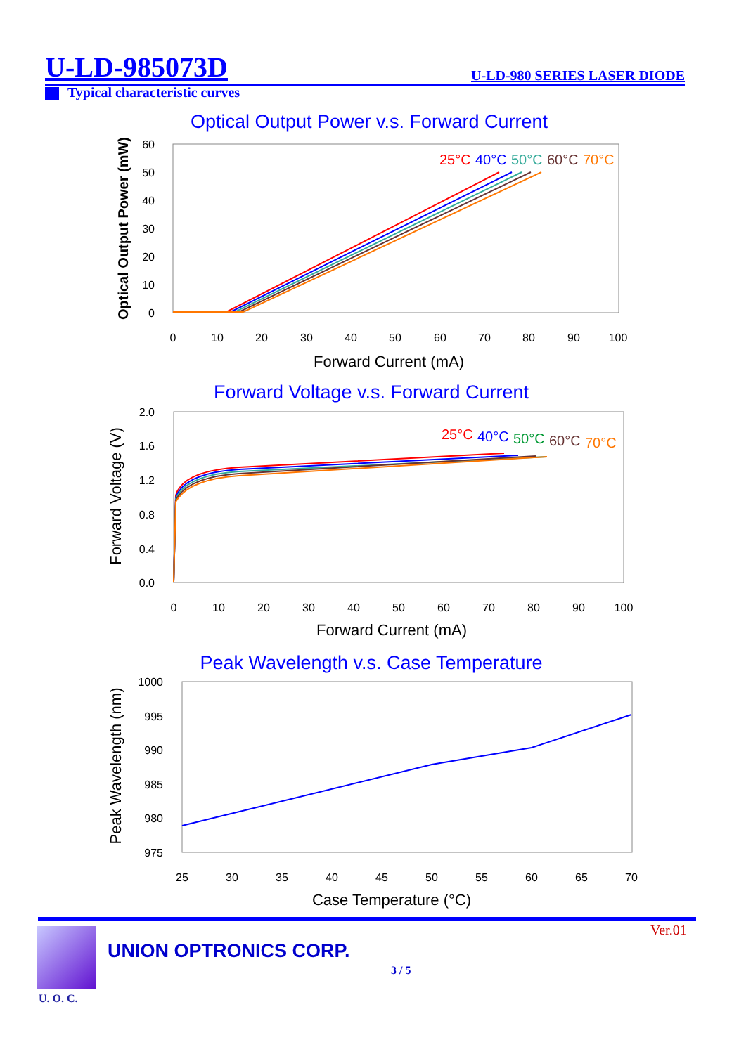U-LD-985073D U-LD-980 SERIES LASER DIODE
Typical characteristic curves
Optical Output Power v.s. Forward Current
60
50
40
30
20
10
0
0
10
20
30
40
50
60
70
80
90
100
Forward Current (mA)
Optical Output Power (mW)
25°C
40°C
50°C
60°C
70°C
Forward Voltage v.s. Forward Current
2.0
1.6
1.2
0.8
0.4
0.0
0
10
20
30
40
50
60
70
80
90
100
Forward Current (mA)
Forward Voltage (V)
25°C
40°C
50°C
60°C
70°C
Peak Wavelength v.s. Case Temperature
1000
995
990
985
980
975
25
30
35
40
45
50
55
60
65
70
Case Temperature (°C)
Peak Wavelength (nm)
U. O. C.
UNION OPTRONICS CORP.
Ver.01
3 / 5